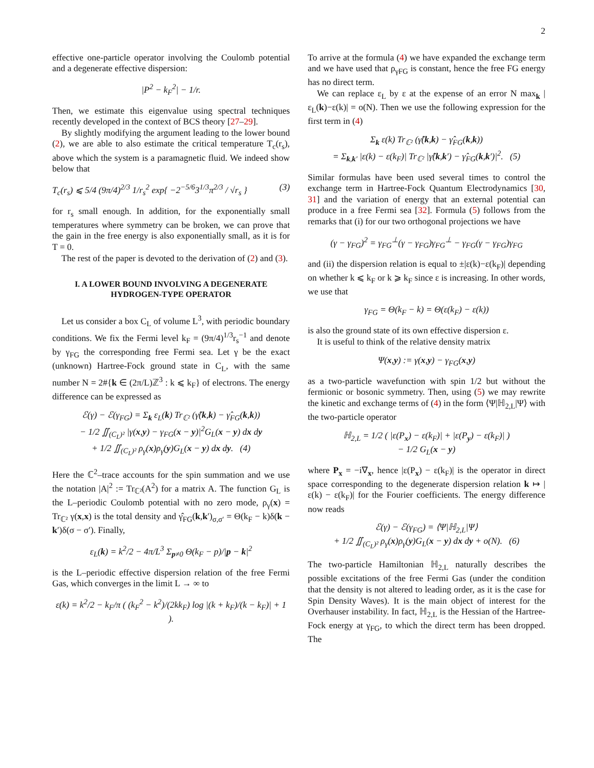2
effective one-particle operator involving the Coulomb potential and a degenerate effective dispersion:
|P<sup>2</sup> − k<sub>F</sub><sup>2</sup>| − 1/r.
Then, we estimate this eigenvalue using spectral techniques recently developed in the context of BCS theory [27–29].
By slightly modifying the argument leading to the lower bound (2), we are able to also estimate the critical temperature T<sub>c</sub>(r<sub>s</sub>), above which the system is a paramagnetic fluid. We indeed show below that
T<sub>c</sub>(r<sub>s</sub>) ⩽ 5/4 (9π/4)<sup>2/3</sup> 1/r<sub>s</sub><sup>2</sup> exp{ −2<sup>−5/6</sup>3<sup>1/3</sup>π<sup>2/3</sup> / √r<sub>s</sub> } (3)
for r<sub>s</sub> small enough. In addition, for the exponentially small temperatures where symmetry can be broken, we can prove that the gain in the free energy is also exponentially small, as it is for T = 0.
The rest of the paper is devoted to the derivation of (2) and (3).
I. A LOWER BOUND INVOLVING A DEGENERATE HYDROGEN-TYPE OPERATOR
Let us consider a box C<sub>L</sub> of volume L<sup>3</sup>, with periodic boundary conditions. We fix the Fermi level k<sub>F</sub> = (9π/4)<sup>1/3</sup>r<sub>s</sub><sup>−1</sup> and denote by γ<sub>FG</sub> the corresponding free Fermi sea. Let γ be the exact (unknown) Hartree-Fock ground state in C<sub>L</sub>, with the same number N = 2#{k ∈ (2π/L)ℤ<sup>3</sup> : k ⩽ k<sub>F</sub>} of electrons. The energy difference can be expressed as
ℰ(γ) − ℰ(γ<sub>FG</sub>) = Σ<sub>k</sub> ε<sub>L</sub>(k) Tr<sub>ℂ²</sub> (γ̂(k,k) − γ̂<sub>FG</sub>(k,k))
− 1/2 ∬<sub>(C<sub>L</sub>)²</sub> |γ(x,y) − γ<sub>FG</sub>(x − y)|<sup>2</sup>G<sub>L</sub>(x − y) dx dy
+ 1/2 ∬<sub>(C<sub>L</sub>)²</sub> ρ<sub>γ</sub>(x)ρ<sub>γ</sub>(y)G<sub>L</sub>(x − y) dx dy. (4)
Here the ℂ<sup>2</sup>–trace accounts for the spin summation and we use the notation |A|<sup>2</sup> := Tr<sub>ℂ²</sub>(A<sup>2</sup>) for a matrix A. The function G<sub>L</sub> is the L–periodic Coulomb potential with no zero mode, ρ<sub>γ</sub>(x) = Tr<sub>ℂ²</sub> γ(x,x) is the total density and γ̂<sub>FG</sub>(k,k′)<sub>σ,σ′</sub> = Θ(k<sub>F</sub> − k)δ(k − k′)δ(σ − σ′). Finally,
ε<sub>L</sub>(k) = k<sup>2</sup>/2 − 4π/L<sup>3</sup> Σ<sub>p≠0</sub> Θ(k<sub>F</sub> − p)/|p − k|<sup>2</sup>
is the L–periodic effective dispersion relation of the free Fermi Gas, which converges in the limit L → ∞ to
ε(k) = k<sup>2</sup>/2 − k<sub>F</sub>/π ( (k<sub>F</sub><sup>2</sup> − k<sup>2</sup>)/(2kk<sub>F</sub>) log |(k + k<sub>F</sub>)/(k − k<sub>F</sub>)| + 1 ).
To arrive at the formula (4) we have expanded the exchange term and we have used that ρ<sub>γFG</sub> is constant, hence the free FG energy has no direct term.
We can replace ε<sub>L</sub> by ε at the expense of an error N max<sub>k</sub> |ε<sub>L</sub>(k)−ε(k)| = o(N). Then we use the following expression for the first term in (4)
Σ<sub>k</sub> ε(k) Tr<sub>ℂ²</sub> (γ̂(k,k) − γ̂<sub>FG</sub>(k,k))
= Σ<sub>k,k′</sub> |ε(k) − ε(k<sub>F</sub>)| Tr<sub>ℂ²</sub> |γ̂(k,k′) − γ̂<sub>FG</sub>(k,k′)|<sup>2</sup>. (5)
Similar formulas have been used several times to control the exchange term in Hartree-Fock Quantum Electrodynamics [30, 31] and the variation of energy that an external potential can produce in a free Fermi sea [32]. Formula (5) follows from the remarks that (i) for our two orthogonal projections we have
(γ − γ<sub>FG</sub>)<sup>2</sup> = γ<sub>FG</sub><sup>⊥</sup>(γ − γ<sub>FG</sub>)γ<sub>FG</sub><sup>⊥</sup> − γ<sub>FG</sub>(γ − γ<sub>FG</sub>)γ<sub>FG</sub>
and (ii) the dispersion relation is equal to ±|ε(k)−ε(k<sub>F</sub>)| depending on whether k ⩽ k<sub>F</sub> or k ⩾ k<sub>F</sub> since ε is increasing. In other words, we use that
γ<sub>FG</sub> = Θ(k<sub>F</sub> − k) = Θ(ε(k<sub>F</sub>) − ε(k))
is also the ground state of its own effective dispersion ε.
It is useful to think of the relative density matrix
Ψ(x,y) := γ(x,y) − γ<sub>FG</sub>(x,y)
as a two-particle wavefunction with spin 1/2 but without the fermionic or bosonic symmetry. Then, using (5) we may rewrite the kinetic and exchange terms of (4) in the form ⟨Ψ|ℍ<sub>2,L</sub>|Ψ⟩ with the two-particle operator
ℍ<sub>2,L</sub> = 1/2 ( |ε(P<sub>x</sub>) − ε(k<sub>F</sub>)| + |ε(P<sub>y</sub>) − ε(k<sub>F</sub>)| )
− 1/2 G<sub>L</sub>(x − y)
where P<sub>x</sub> = −i∇<sub>x</sub>, hence |ε(P<sub>x</sub>) − ε(k<sub>F</sub>)| is the operator in direct space corresponding to the degenerate dispersion relation k ↦ |ε(k) − ε(k<sub>F</sub>)| for the Fourier coefficients. The energy difference now reads
ℰ(γ) − ℰ(γ<sub>FG</sub>) = ⟨Ψ|ℍ<sub>2,L</sub>|Ψ⟩
+ 1/2 ∬<sub>(C<sub>L</sub>)²</sub> ρ<sub>γ</sub>(x)ρ<sub>γ</sub>(y)G<sub>L</sub>(x − y) dx dy + o(N). (6)
The two-particle Hamiltonian ℍ<sub>2,L</sub> naturally describes the possible excitations of the free Fermi Gas (under the condition that the density is not altered to leading order, as it is the case for Spin Density Waves). It is the main object of interest for the Overhauser instability. In fact, ℍ<sub>2,L</sub> is the Hessian of the Hartree-Fock energy at γ<sub>FG</sub>, to which the direct term has been dropped. The